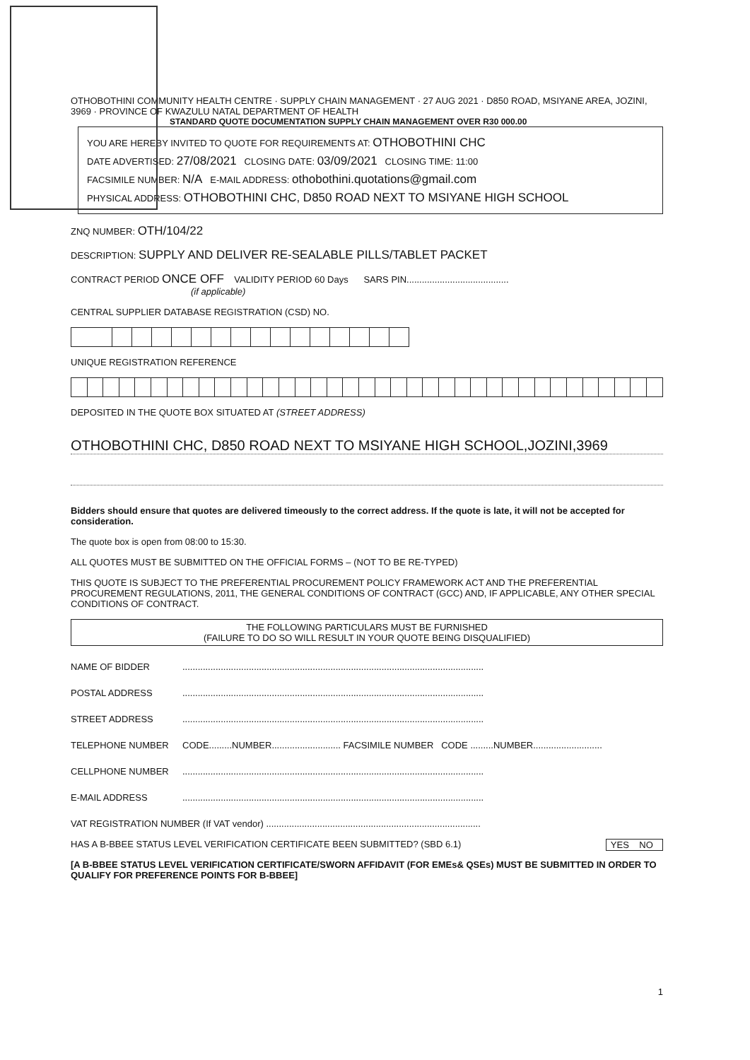OTHOBOTHINI COMMUNITY HEALTH CENTRE · SUPPLY CHAIN MANAGEMENT · 27 AUG 2021 · D850 ROAD, MSIYANE AREA, JOZINI, 3969 · PROVINCE OF KWAZULU NATAL DEPARTMENT OF HEALTH
STANDARD QUOTE DOCUMENTATION SUPPLY CHAIN MANAGEMENT OVER R30 000.00
YOU ARE HEREBY INVITED TO QUOTE FOR REQUIREMENTS AT: OTHOBOTHINI CHC
DATE ADVERTISED: 27/08/2021 CLOSING DATE: 03/09/2021 CLOSING TIME: 11:00
FACSIMILE NUMBER: N/A E-MAIL ADDRESS: othobothini.quotations@gmail.com
PHYSICAL ADDRESS: OTHOBOTHINI CHC, D850 ROAD NEXT TO MSIYANE HIGH SCHOOL
ZNQ NUMBER: OTH/104/22
DESCRIPTION: SUPPLY AND DELIVER RE-SEALABLE PILLS/TABLET PACKET
CONTRACT PERIOD ONCE OFF VALIDITY PERIOD 60 Days SARS PIN........................................
(if applicable)
CENTRAL SUPPLIER DATABASE REGISTRATION (CSD) NO.
UNIQUE REGISTRATION REFERENCE
DEPOSITED IN THE QUOTE BOX SITUATED AT (STREET ADDRESS)
OTHOBOTHINI CHC, D850 ROAD NEXT TO MSIYANE HIGH SCHOOL,JOZINI,3969
Bidders should ensure that quotes are delivered timeously to the correct address. If the quote is late, it will not be accepted for consideration.
The quote box is open from 08:00 to 15:30.
ALL QUOTES MUST BE SUBMITTED ON THE OFFICIAL FORMS – (NOT TO BE RE-TYPED)
THIS QUOTE IS SUBJECT TO THE PREFERENTIAL PROCUREMENT POLICY FRAMEWORK ACT AND THE PREFERENTIAL PROCUREMENT REGULATIONS, 2011, THE GENERAL CONDITIONS OF CONTRACT (GCC) AND, IF APPLICABLE, ANY OTHER SPECIAL CONDITIONS OF CONTRACT.
THE FOLLOWING PARTICULARS MUST BE FURNISHED
(FAILURE TO DO SO WILL RESULT IN YOUR QUOTE BEING DISQUALIFIED)
NAME OF BIDDER......................................................................................................................
POSTAL ADDRESS......................................................................................................................
STREET ADDRESS......................................................................................................................
TELEPHONE NUMBER CODE.........NUMBER........................... FACSIMILE NUMBER CODE .........NUMBER...........................
CELLPHONE NUMBER......................................................................................................................
E-MAIL ADDRESS......................................................................................................................
VAT REGISTRATION NUMBER (If VAT vendor) ....................................................................................
HAS A B-BBEE STATUS LEVEL VERIFICATION CERTIFICATE BEEN SUBMITTED? (SBD 6.1) YES NO
[A B-BBEE STATUS LEVEL VERIFICATION CERTIFICATE/SWORN AFFIDAVIT (FOR EMEs& QSEs) MUST BE SUBMITTED IN ORDER TO QUALIFY FOR PREFERENCE POINTS FOR B-BBEE]
1